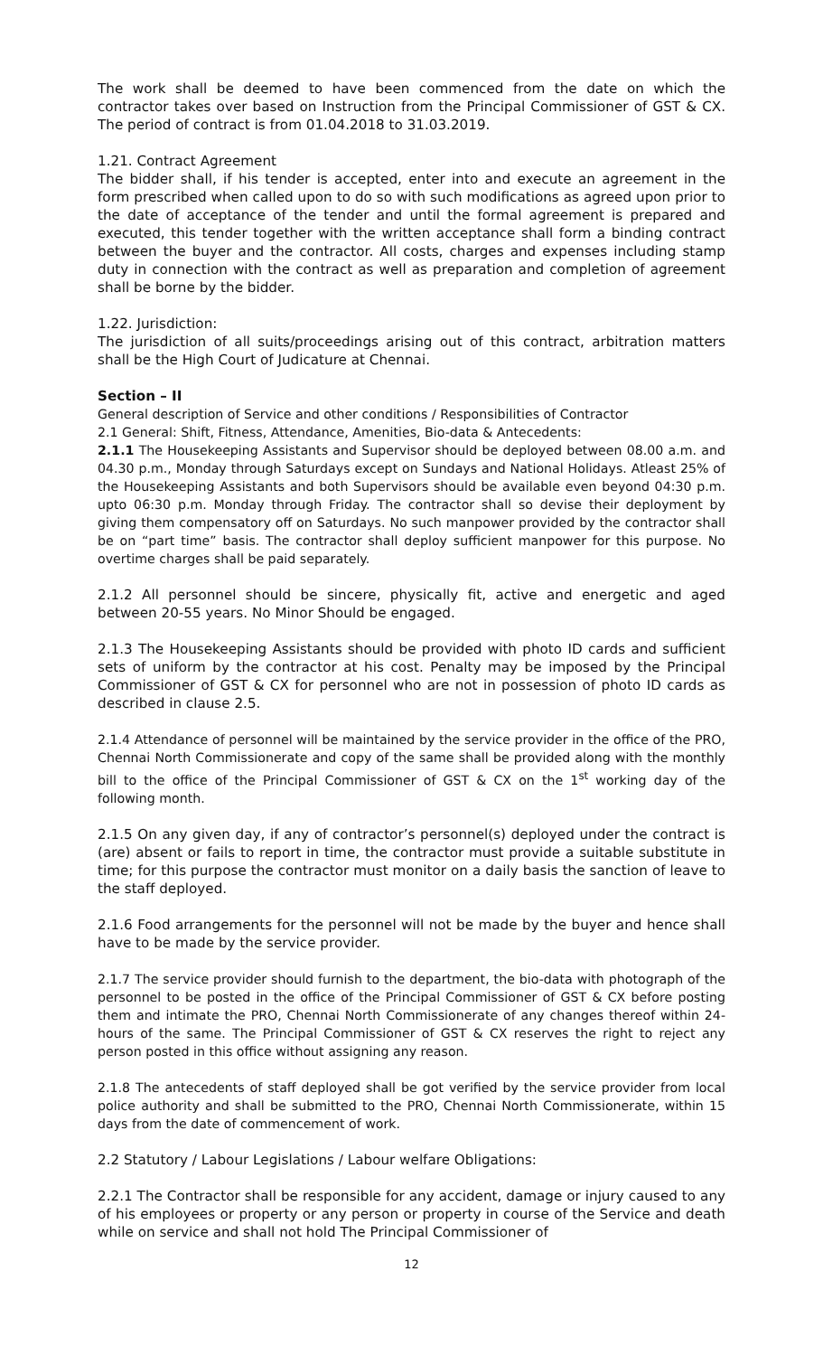The work shall be deemed to have been commenced from the date on which the contractor takes over based on Instruction from the Principal Commissioner of GST & CX. The period of contract is from 01.04.2018 to 31.03.2019.
1.21. Contract Agreement
The bidder shall, if his tender is accepted, enter into and execute an agreement in the form prescribed when called upon to do so with such modifications as agreed upon prior to the date of acceptance of the tender and until the formal agreement is prepared and executed, this tender together with the written acceptance shall form a binding contract between the buyer and the contractor. All costs, charges and expenses including stamp duty in connection with the contract as well as preparation and completion of agreement shall be borne by the bidder.
1.22. Jurisdiction:
The jurisdiction of all suits/proceedings arising out of this contract, arbitration matters shall be the High Court of Judicature at Chennai.
Section – II
General description of Service and other conditions / Responsibilities of Contractor
2.1 General: Shift, Fitness, Attendance, Amenities, Bio-data & Antecedents:
2.1.1 The Housekeeping Assistants and Supervisor should be deployed between 08.00 a.m. and 04.30 p.m., Monday through Saturdays except on Sundays and National Holidays. Atleast 25% of the Housekeeping Assistants and both Supervisors should be available even beyond 04:30 p.m. upto 06:30 p.m. Monday through Friday. The contractor shall so devise their deployment by giving them compensatory off on Saturdays. No such manpower provided by the contractor shall be on “part time” basis. The contractor shall deploy sufficient manpower for this purpose. No overtime charges shall be paid separately.
2.1.2 All personnel should be sincere, physically fit, active and energetic and aged between 20-55 years. No Minor Should be engaged.
2.1.3 The Housekeeping Assistants should be provided with photo ID cards and sufficient sets of uniform by the contractor at his cost. Penalty may be imposed by the Principal Commissioner of GST & CX for personnel who are not in possession of photo ID cards as described in clause 2.5.
2.1.4 Attendance of personnel will be maintained by the service provider in the office of the PRO, Chennai North Commissionerate and copy of the same shall be provided along with the monthly bill to the office of the Principal Commissioner of GST & CX on the 1<sup>st</sup> working day of the following month.
2.1.5 On any given day, if any of contractor’s personnel(s) deployed under the contract is (are) absent or fails to report in time, the contractor must provide a suitable substitute in time; for this purpose the contractor must monitor on a daily basis the sanction of leave to the staff deployed.
2.1.6 Food arrangements for the personnel will not be made by the buyer and hence shall have to be made by the service provider.
2.1.7 The service provider should furnish to the department, the bio-data with photograph of the personnel to be posted in the office of the Principal Commissioner of GST & CX before posting them and intimate the PRO, Chennai North Commissionerate of any changes thereof within 24-hours of the same. The Principal Commissioner of GST & CX reserves the right to reject any person posted in this office without assigning any reason.
2.1.8 The antecedents of staff deployed shall be got verified by the service provider from local police authority and shall be submitted to the PRO, Chennai North Commissionerate, within 15 days from the date of commencement of work.
2.2 Statutory / Labour Legislations / Labour welfare Obligations:
2.2.1 The Contractor shall be responsible for any accident, damage or injury caused to any of his employees or property or any person or property in course of the Service and death while on service and shall not hold The Principal Commissioner of
12